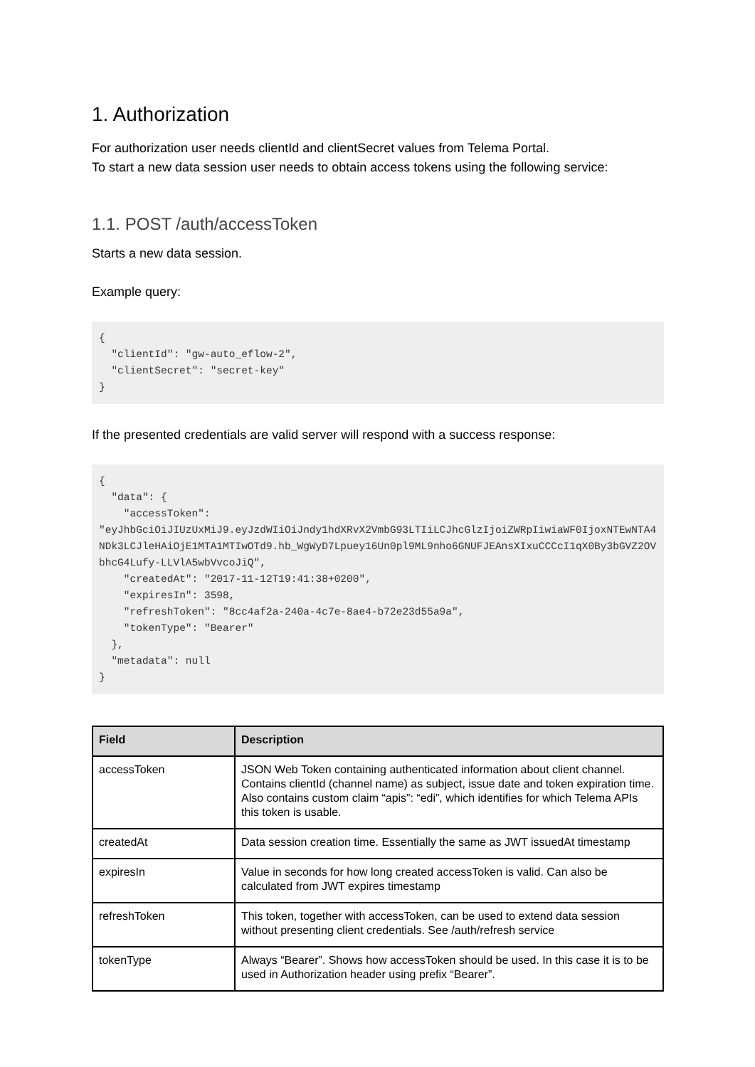1. Authorization
For authorization user needs clientId and clientSecret values from Telema Portal.
To start a new data session user needs to obtain access tokens using the following service:
1.1. POST /auth/accessToken
Starts a new data session.
Example query:
{
  "clientId": "gw-auto_eflow-2",
  "clientSecret": "secret-key"
}
If the presented credentials are valid server will respond with a success response:
{
  "data": {
    "accessToken":
"eyJhbGciOiJIUzUxMiJ9.eyJzdWIiOiJndy1hdXRvX2VmbG93LTIiLCJhcGlzIjoiZWRpIiwiaWF0IjoxNTEwNTA4NDk3LCJleHAiOjE1MTA1MTIwOTd9.hb_WgWyD7Lpuey16Un0pl9ML9nho6GNUFJEAnsXIxuCCCcI1qX0By3bGVZ2OVbhcG4Lufy-LLVlA5wbVvcoJiQ",
    "createdAt": "2017-11-12T19:41:38+0200",
    "expiresIn": 3598,
    "refreshToken": "8cc4af2a-240a-4c7e-8ae4-b72e23d55a9a",
    "tokenType": "Bearer"
  },
  "metadata": null
}
| Field | Description |
| --- | --- |
| accessToken | JSON Web Token containing authenticated information about client channel. Contains clientId (channel name) as subject, issue date and token expiration time. Also contains custom claim “apis”: “edi”, which identifies for which Telema APIs this token is usable. |
| createdAt | Data session creation time. Essentially the same as JWT issuedAt timestamp |
| expiresIn | Value in seconds for how long created accessToken is valid. Can also be calculated from JWT expires timestamp |
| refreshToken | This token, together with accessToken, can be used to extend data session without presenting client credentials. See /auth/refresh service |
| tokenType | Always “Bearer”. Shows how accessToken should be used. In this case it is to be used in Authorization header using prefix “Bearer”. |